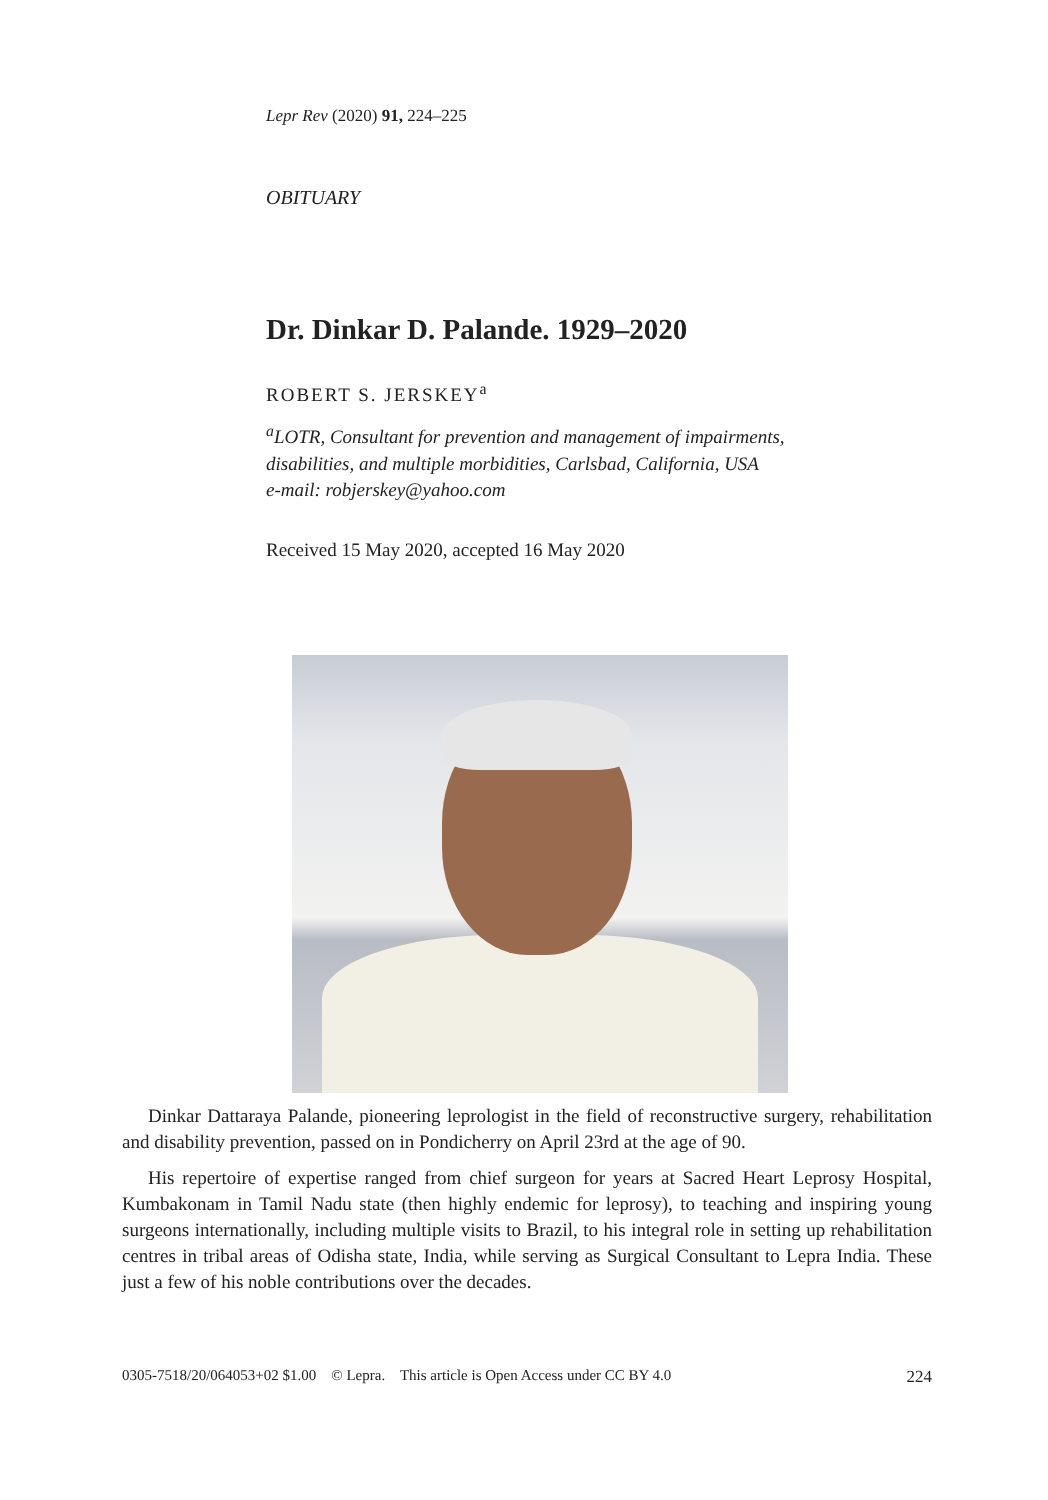Lepr Rev (2020) 91, 224–225
OBITUARY
Dr. Dinkar D. Palande. 1929–2020
ROBERT S. JERSKEY<sup>a</sup>
<sup>a</sup> LOTR, Consultant for prevention and management of impairments,
disabilities, and multiple morbidities, Carlsbad, California, USA
e-mail: robjerskey@yahoo.com
Received 15 May 2020, accepted 16 May 2020
Dinkar Dattaraya Palande, pioneering leprologist in the field of reconstructive surgery, rehabilitation and disability prevention, passed on in Pondicherry on April 23rd at the age of 90.
His repertoire of expertise ranged from chief surgeon for years at Sacred Heart Leprosy Hospital, Kumbakonam in Tamil Nadu state (then highly endemic for leprosy), to teaching and inspiring young surgeons internationally, including multiple visits to Brazil, to his integral role in setting up rehabilitation centres in tribal areas of Odisha state, India, while serving as Surgical Consultant to Lepra India. These just a few of his noble contributions over the decades.
0305-7518/20/064053+02 $1.00 © Lepra. This article is Open Access under CC BY 4.0 224